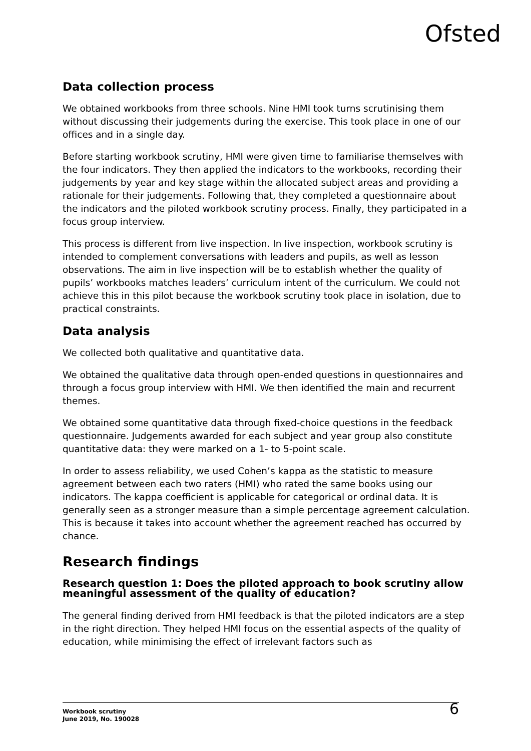Ofsted
Data collection process
We obtained workbooks from three schools. Nine HMI took turns scrutinising them without discussing their judgements during the exercise. This took place in one of our offices and in a single day.
Before starting workbook scrutiny, HMI were given time to familiarise themselves with the four indicators. They then applied the indicators to the workbooks, recording their judgements by year and key stage within the allocated subject areas and providing a rationale for their judgements. Following that, they completed a questionnaire about the indicators and the piloted workbook scrutiny process. Finally, they participated in a focus group interview.
This process is different from live inspection. In live inspection, workbook scrutiny is intended to complement conversations with leaders and pupils, as well as lesson observations. The aim in live inspection will be to establish whether the quality of pupils’ workbooks matches leaders’ curriculum intent of the curriculum. We could not achieve this in this pilot because the workbook scrutiny took place in isolation, due to practical constraints.
Data analysis
We collected both qualitative and quantitative data.
We obtained the qualitative data through open-ended questions in questionnaires and through a focus group interview with HMI. We then identified the main and recurrent themes.
We obtained some quantitative data through fixed-choice questions in the feedback questionnaire. Judgements awarded for each subject and year group also constitute quantitative data: they were marked on a 1- to 5-point scale.
In order to assess reliability, we used Cohen’s kappa as the statistic to measure agreement between each two raters (HMI) who rated the same books using our indicators. The kappa coefficient is applicable for categorical or ordinal data. It is generally seen as a stronger measure than a simple percentage agreement calculation. This is because it takes into account whether the agreement reached has occurred by chance.
Research findings
Research question 1: Does the piloted approach to book scrutiny allow meaningful assessment of the quality of education?
The general finding derived from HMI feedback is that the piloted indicators are a step in the right direction. They helped HMI focus on the essential aspects of the quality of education, while minimising the effect of irrelevant factors such as
Workbook scrutiny
June 2019, No. 190028
6